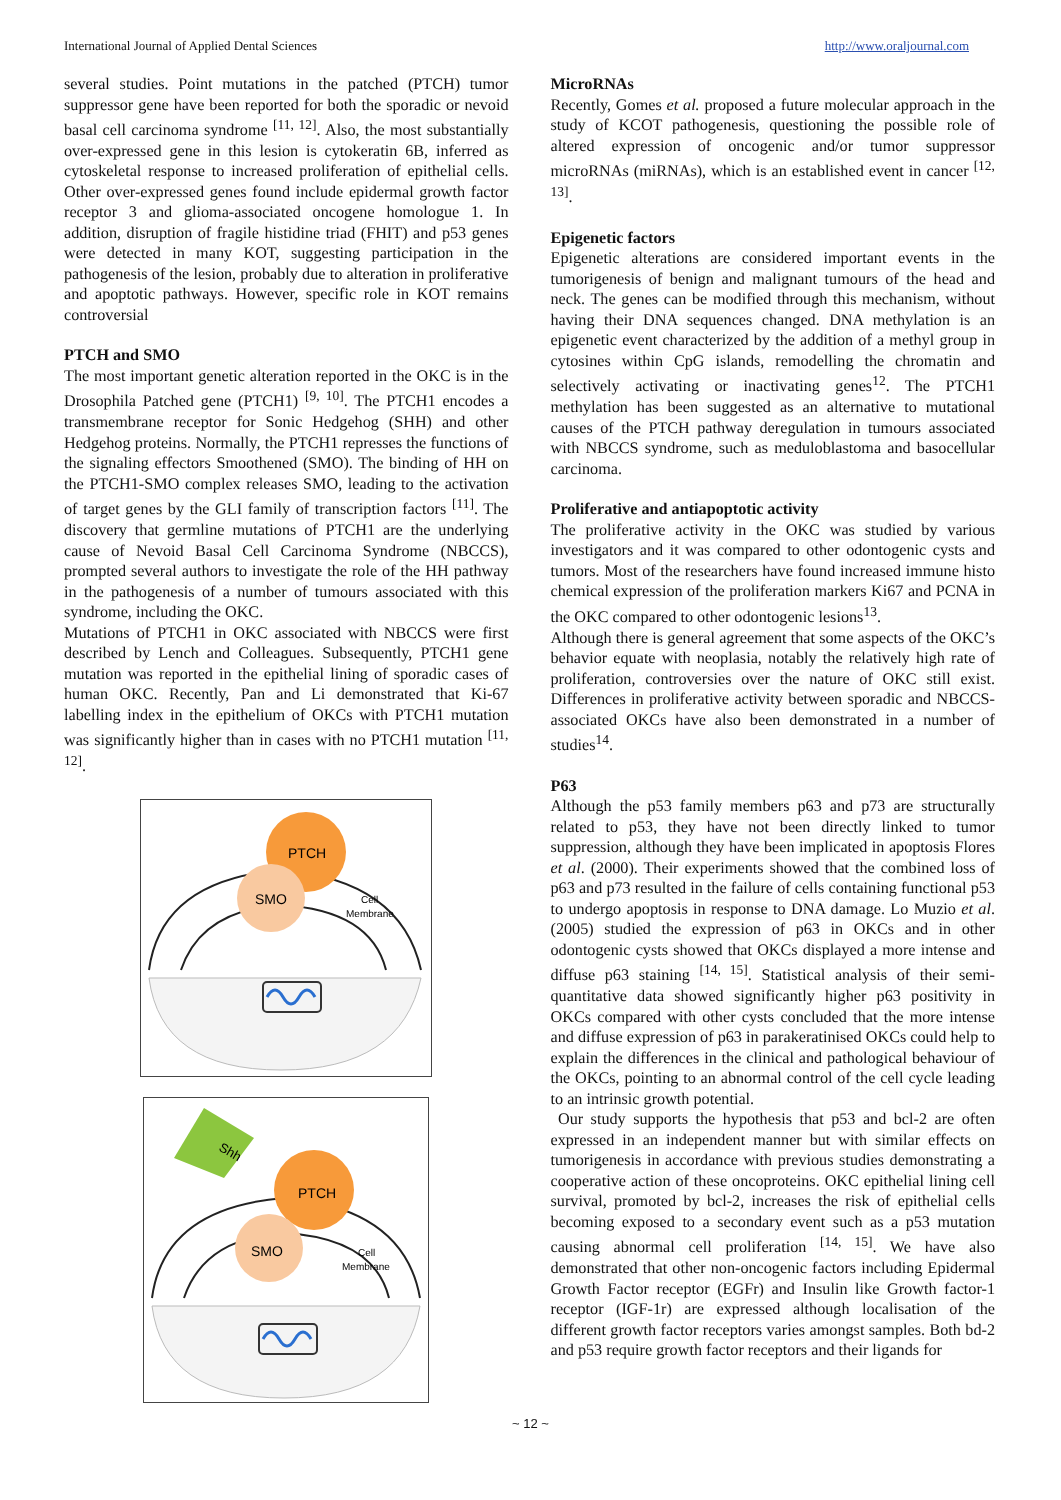International Journal of Applied Dental Sciences http://www.oraljournal.com
several studies. Point mutations in the patched (PTCH) tumor suppressor gene have been reported for both the sporadic or nevoid basal cell carcinoma syndrome <sup>[11, 12]</sup>. Also, the most substantially over-expressed gene in this lesion is cytokeratin 6B, inferred as cytoskeletal response to increased proliferation of epithelial cells. Other over-expressed genes found include epidermal growth factor receptor 3 and glioma-associated oncogene homologue 1. In addition, disruption of fragile histidine triad (FHIT) and p53 genes were detected in many KOT, suggesting participation in the pathogenesis of the lesion, probably due to alteration in proliferative and apoptotic pathways. However, specific role in KOT remains controversial
PTCH and SMO
The most important genetic alteration reported in the OKC is in the Drosophila Patched gene (PTCH1) <sup>[9, 10]</sup>. The PTCH1 encodes a transmembrane receptor for Sonic Hedgehog (SHH) and other Hedgehog proteins. Normally, the PTCH1 represses the functions of the signaling effectors Smoothened (SMO). The binding of HH on the PTCH1-SMO complex releases SMO, leading to the activation of target genes by the GLI family of transcription factors <sup>[11]</sup>. The discovery that germline mutations of PTCH1 are the underlying cause of Nevoid Basal Cell Carcinoma Syndrome (NBCCS), prompted several authors to investigate the role of the HH pathway in the pathogenesis of a number of tumours associated with this syndrome, including the OKC.
Mutations of PTCH1 in OKC associated with NBCCS were first described by Lench and Colleagues. Subsequently, PTCH1 gene mutation was reported in the epithelial lining of sporadic cases of human OKC. Recently, Pan and Li demonstrated that Ki-67 labelling index in the epithelium of OKCs with PTCH1 mutation was significantly higher than in cases with no PTCH1 mutation <sup>[11, 12]</sup>.
PTCH
SMO
Cell
Membrane
Shh
PTCH
SMO
Cell
Membrane
MicroRNAs
Recently, Gomes et al. proposed a future molecular approach in the study of KCOT pathogenesis, questioning the possible role of altered expression of oncogenic and/or tumor suppressor microRNAs (miRNAs), which is an established event in cancer <sup>[12, 13]</sup>.
Epigenetic factors
Epigenetic alterations are considered important events in the tumorigenesis of benign and malignant tumours of the head and neck. The genes can be modified through this mechanism, without having their DNA sequences changed. DNA methylation is an epigenetic event characterized by the addition of a methyl group in cytosines within CpG islands, remodelling the chromatin and selectively activating or inactivating genes<sup>12</sup>. The PTCH1 methylation has been suggested as an alternative to mutational causes of the PTCH pathway deregulation in tumours associated with NBCCS syndrome, such as meduloblastoma and basocellular carcinoma.
Proliferative and antiapoptotic activity
The proliferative activity in the OKC was studied by various investigators and it was compared to other odontogenic cysts and tumors. Most of the researchers have found increased immune histo chemical expression of the proliferation markers Ki67 and PCNA in the OKC compared to other odontogenic lesions<sup>13</sup>.
Although there is general agreement that some aspects of the OKC’s behavior equate with neoplasia, notably the relatively high rate of proliferation, controversies over the nature of OKC still exist. Differences in proliferative activity between sporadic and NBCCS-associated OKCs have also been demonstrated in a number of studies<sup>14</sup>.
P63
Although the p53 family members p63 and p73 are structurally related to p53, they have not been directly linked to tumor suppression, although they have been implicated in apoptosis Flores et al. (2000). Their experiments showed that the combined loss of p63 and p73 resulted in the failure of cells containing functional p53 to undergo apoptosis in response to DNA damage. Lo Muzio et al. (2005) studied the expression of p63 in OKCs and in other odontogenic cysts showed that OKCs displayed a more intense and diffuse p63 staining <sup>[14, 15]</sup>. Statistical analysis of their semi-quantitative data showed significantly higher p63 positivity in OKCs compared with other cysts concluded that the more intense and diffuse expression of p63 in parakeratinised OKCs could help to explain the differences in the clinical and pathological behaviour of the OKCs, pointing to an abnormal control of the cell cycle leading to an intrinsic growth potential.
Our study supports the hypothesis that p53 and bcl-2 are often expressed in an independent manner but with similar effects on tumorigenesis in accordance with previous studies demonstrating a cooperative action of these oncoproteins. OKC epithelial lining cell survival, promoted by bcl-2, increases the risk of epithelial cells becoming exposed to a secondary event such as a p53 mutation causing abnormal cell proliferation <sup>[14, 15]</sup>. We have also demonstrated that other non-oncogenic factors including Epidermal Growth Factor receptor (EGFr) and Insulin like Growth factor-1 receptor (IGF-1r) are expressed although localisation of the different growth factor receptors varies amongst samples. Both bd-2 and p53 require growth factor receptors and their ligands for
~ 12 ~